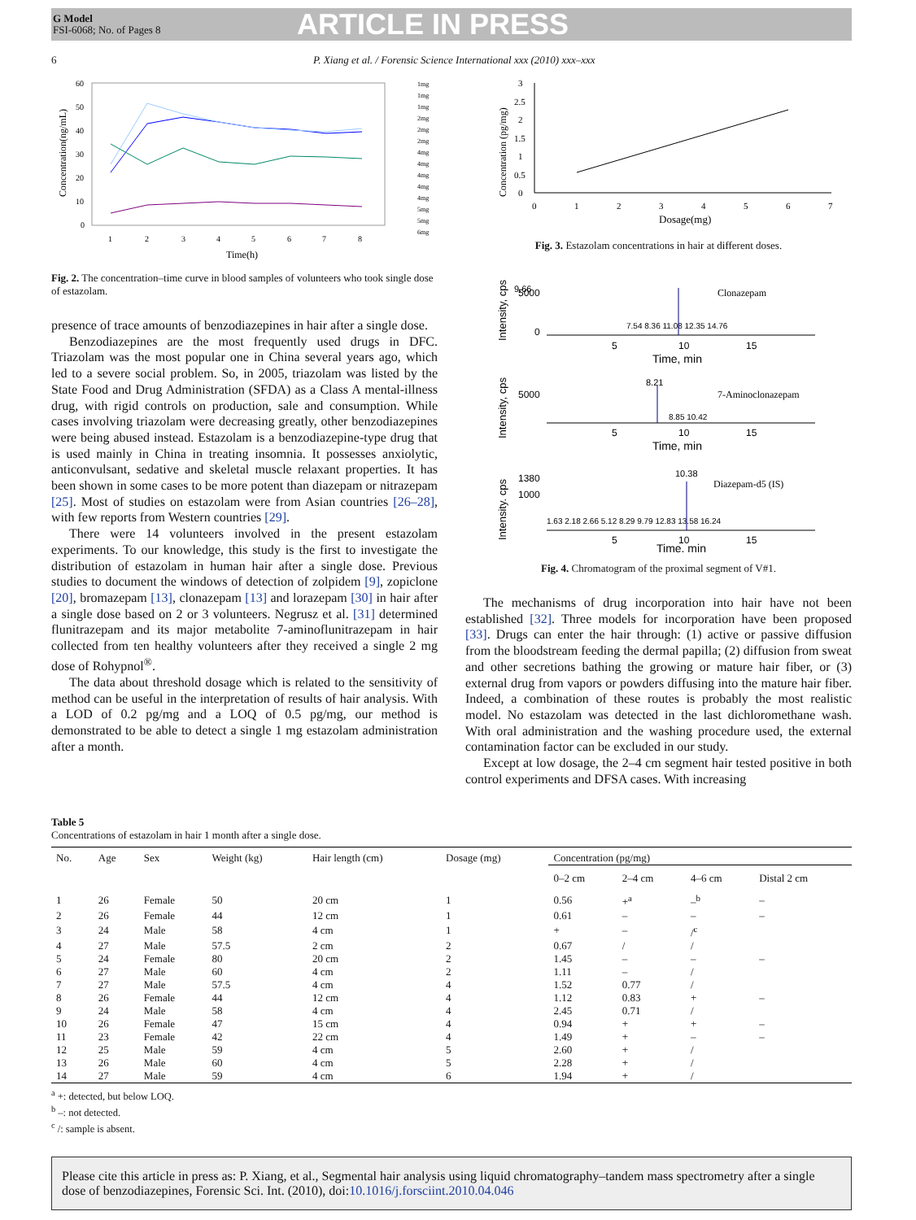G Model
FSI-6068; No. of Pages 8
ARTICLE IN PRESS
6 P. Xiang et al. / Forensic Science International xxx (2010) xxx–xxx
60
50
40
30
20
10
0
1
2
3
4
5
6
7
8
Time(h)
Concentration(ng/mL)
1mg
1mg
1mg
2mg
2mg
2mg
4mg
4mg
4mg
4mg
4mg
5mg
5mg
6mg
Fig. 2. The concentration–time curve in blood samples of volunteers who took single dose of estazolam.
presence of trace amounts of benzodiazepines in hair after a single dose.
Benzodiazepines are the most frequently used drugs in DFC. Triazolam was the most popular one in China several years ago, which led to a severe social problem. So, in 2005, triazolam was listed by the State Food and Drug Administration (SFDA) as a Class A mental-illness drug, with rigid controls on production, sale and consumption. While cases involving triazolam were decreasing greatly, other benzodiazepines were being abused instead. Estazolam is a benzodiazepine-type drug that is used mainly in China in treating insomnia. It possesses anxiolytic, anticonvulsant, sedative and skeletal muscle relaxant properties. It has been shown in some cases to be more potent than diazepam or nitrazepam [25]. Most of studies on estazolam were from Asian countries [26–28], with few reports from Western countries [29].
There were 14 volunteers involved in the present estazolam experiments. To our knowledge, this study is the first to investigate the distribution of estazolam in human hair after a single dose. Previous studies to document the windows of detection of zolpidem [9], zopiclone [20], bromazepam [13], clonazepam [13] and lorazepam [30] in hair after a single dose based on 2 or 3 volunteers. Negrusz et al. [31] determined flunitrazepam and its major metabolite 7-aminoflunitrazepam in hair collected from ten healthy volunteers after they received a single 2 mg dose of Rohypnol<sup>®</sup>.
The data about threshold dosage which is related to the sensitivity of method can be useful in the interpretation of results of hair analysis. With a LOD of 0.2 pg/mg and a LOQ of 0.5 pg/mg, our method is demonstrated to be able to detect a single 1 mg estazolam administration after a month.
3
2.5
2
1.5
1
0.5
0
0
1
2
3
4
5
6
7
Dosage(mg)
Concentration (pg/mg)
Fig. 3. Estazolam concentrations in hair at different doses.
9.66
Clonazepam
5000
0
7.54 8.36 11.08 12.35 14.76
5
10
15
Time, min
Intensity, cps
8.21
7-Aminoclonazepam
5000
8.85 10.42
5
10
15
Time, min
Intensity, cps
10.38
Diazepam-d5 (IS)
1380
1000
1.63 2.18 2.66 5.12 8.29 9.79 12.83 13.58 16.24
5
10
15
Time. min
Intensity. cps
Fig. 4. Chromatogram of the proximal segment of V#1.
The mechanisms of drug incorporation into hair have not been established [32]. Three models for incorporation have been proposed [33]. Drugs can enter the hair through: (1) active or passive diffusion from the bloodstream feeding the dermal papilla; (2) diffusion from sweat and other secretions bathing the growing or mature hair fiber, or (3) external drug from vapors or powders diffusing into the mature hair fiber. Indeed, a combination of these routes is probably the most realistic model. No estazolam was detected in the last dichloromethane wash. With oral administration and the washing procedure used, the external contamination factor can be excluded in our study.
Except at low dosage, the 2–4 cm segment hair tested positive in both control experiments and DFSA cases. With increasing
Table 5
Concentrations of estazolam in hair 1 month after a single dose.
| No. | Age | Sex | Weight (kg) | Hair length (cm) | Dosage (mg) | Concentration (pg/mg) | | | |
| --- | --- | --- | --- | --- | --- | --- | --- | --- | --- |
| | | | | | | 0–2 cm | 2–4 cm | 4–6 cm | Distal 2 cm |
| 1 | 26 | Female | 50 | 20 cm | 1 | 0.56 | +<sup>a</sup> | –<sup>b</sup> | – |
| 2 | 26 | Female | 44 | 12 cm | 1 | 0.61 | – | – | – |
| 3 | 24 | Male | 58 | 4 cm | 1 | + | – | /<sup>c</sup> | |
| 4 | 27 | Male | 57.5 | 2 cm | 2 | 0.67 | / | / | |
| 5 | 24 | Female | 80 | 20 cm | 2 | 1.45 | – | – | – |
| 6 | 27 | Male | 60 | 4 cm | 2 | 1.11 | – | / | |
| 7 | 27 | Male | 57.5 | 4 cm | 4 | 1.52 | 0.77 | / | |
| 8 | 26 | Female | 44 | 12 cm | 4 | 1.12 | 0.83 | + | – |
| 9 | 24 | Male | 58 | 4 cm | 4 | 2.45 | 0.71 | / | |
| 10 | 26 | Female | 47 | 15 cm | 4 | 0.94 | + | + | – |
| 11 | 23 | Female | 42 | 22 cm | 4 | 1.49 | + | – | – |
| 12 | 25 | Male | 59 | 4 cm | 5 | 2.60 | + | / | |
| 13 | 26 | Male | 60 | 4 cm | 5 | 2.28 | + | / | |
| 14 | 27 | Male | 59 | 4 cm | 6 | 1.94 | + | / | |
<sup>a</sup> +: detected, but below LOQ.
<sup>b</sup> –: not detected.
<sup>c</sup> /: sample is absent.
Please cite this article in press as: P. Xiang, et al., Segmental hair analysis using liquid chromatography–tandem mass spectrometry after a single dose of benzodiazepines, Forensic Sci. Int. (2010), doi:10.1016/j.forsciint.2010.04.046